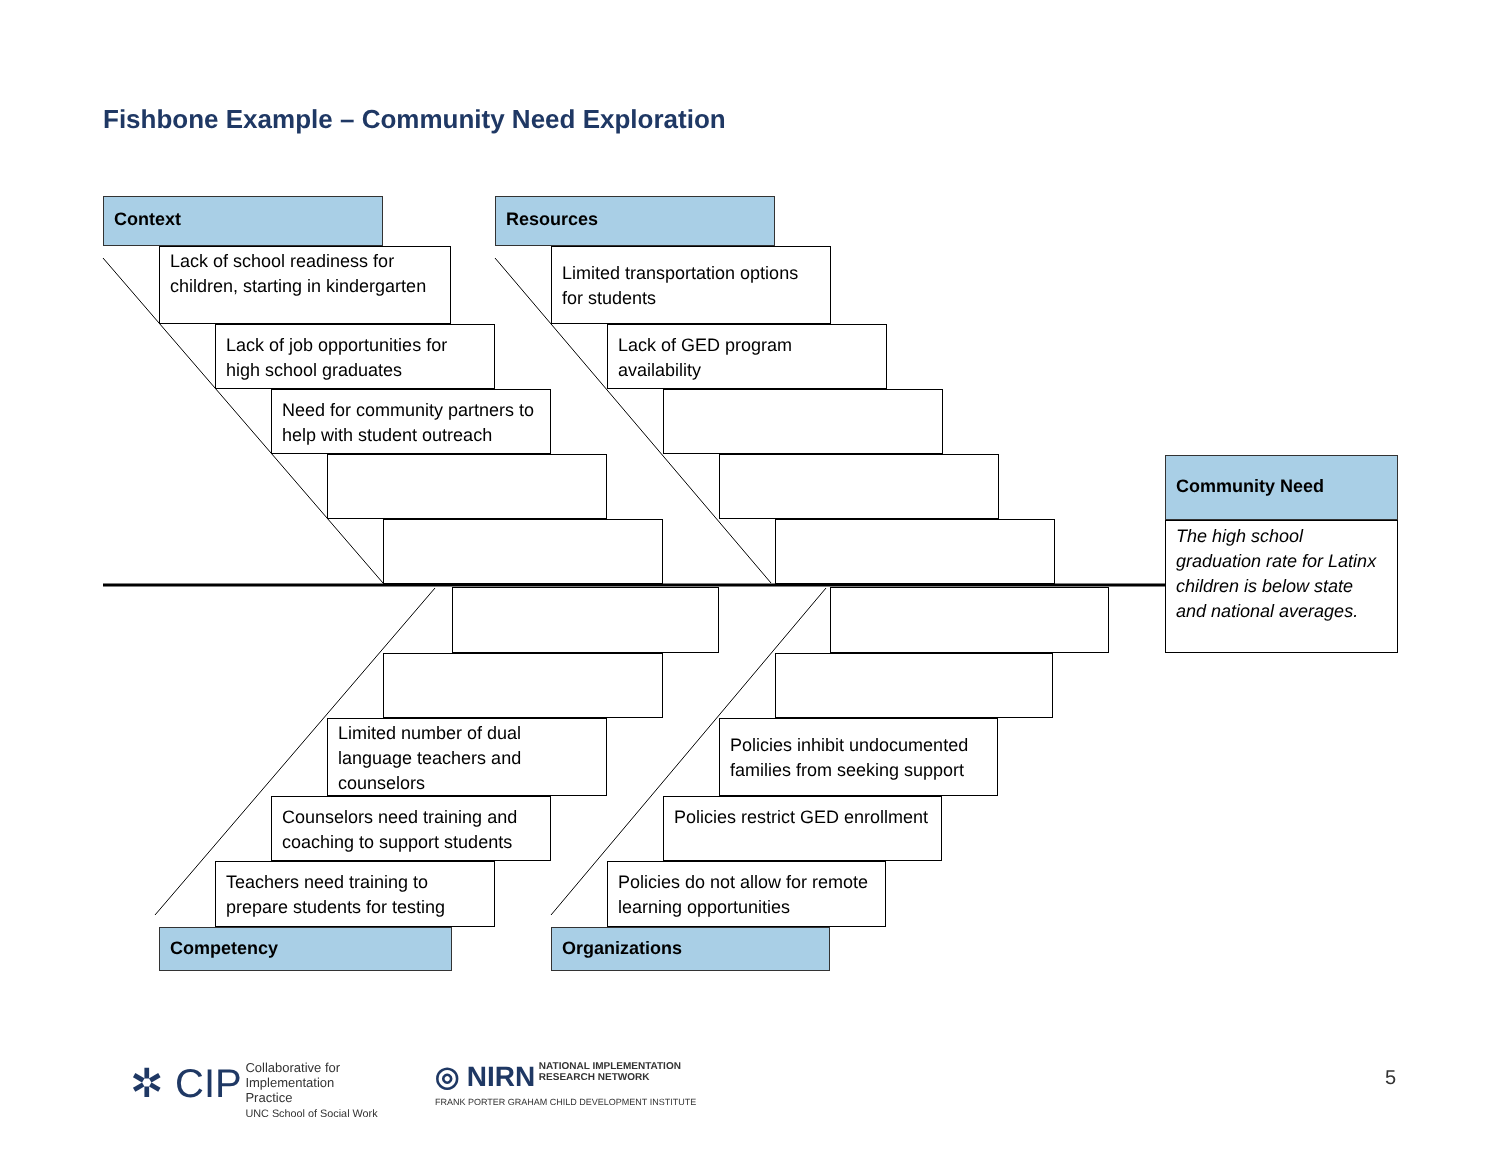Fishbone Example – Community Need Exploration
Context
Lack of school readiness for children, starting in kindergarten
Lack of job opportunities for high school graduates
Need for community partners to help with student outreach
Resources
Limited transportation options for students
Lack of GED program availability
Community Need
The high school graduation rate for Latinx children is below state and national averages.
Limited number of dual language teachers and counselors
Counselors need training and coaching to support students
Teachers need training to prepare students for testing
Competency
Policies inhibit undocumented families from seeking support
Policies restrict GED enrollment
Policies do not allow for remote learning opportunities
Organizations
✲ CIP Collaborative for
Implementation
Practice
UNC School of Social Work
◎ NIRN NATIONAL IMPLEMENTATION
RESEARCH NETWORK
FRANK PORTER GRAHAM CHILD DEVELOPMENT INSTITUTE
5